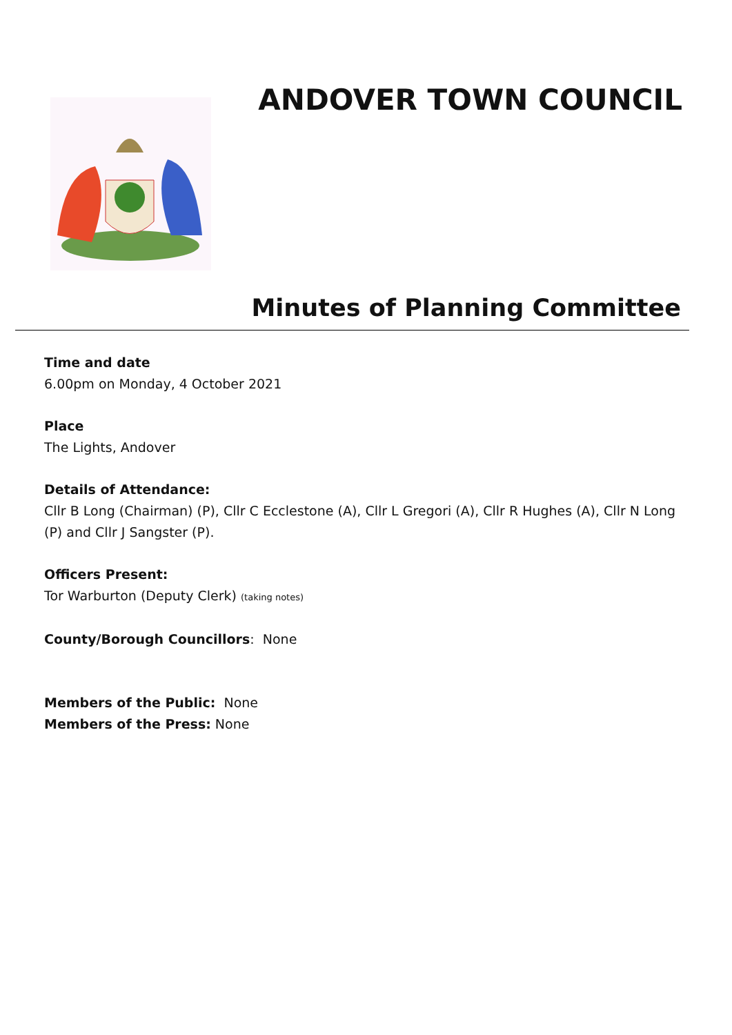ANDOVER TOWN COUNCIL
Minutes of Planning Committee
Time and date
6.00pm on Monday, 4 October 2021
Place
The Lights, Andover
Details of Attendance:
Cllr B Long (Chairman) (P), Cllr C Ecclestone (A), Cllr L Gregori (A), Cllr R Hughes (A), Cllr N Long (P) and Cllr J Sangster (P).
Officers Present:
Tor Warburton (Deputy Clerk) (taking notes)
County/Borough Councillors: None
Members of the Public: None
Members of the Press: None